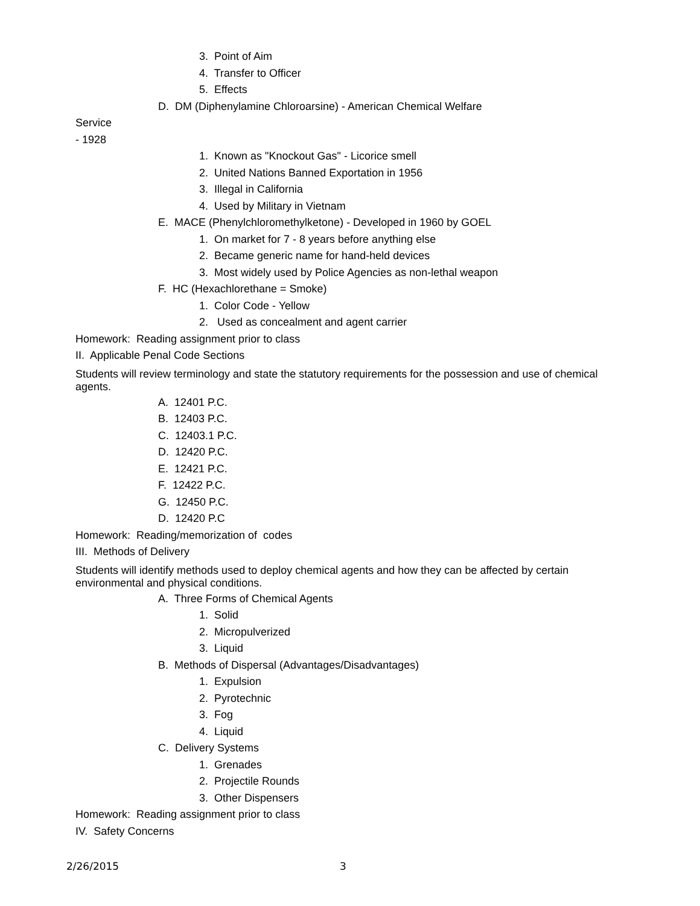3. Point of Aim
4. Transfer to Officer
5. Effects
D. DM (Diphenylamine Chloroarsine) - American Chemical Welfare
Service
- 1928
1. Known as "Knockout Gas" - Licorice smell
2. United Nations Banned Exportation in 1956
3. Illegal in California
4. Used by Military in Vietnam
E. MACE (Phenylchloromethylketone) - Developed in 1960 by GOEL
1. On market for 7 - 8 years before anything else
2. Became generic name for hand-held devices
3. Most widely used by Police Agencies as non-lethal weapon
F. HC (Hexachlorethane = Smoke)
1. Color Code - Yellow
2. Used as concealment and agent carrier
Homework: Reading assignment prior to class
II. Applicable Penal Code Sections
Students will review terminology and state the statutory requirements for the possession and use of chemical agents.
A. 12401 P.C.
B. 12403 P.C.
C. 12403.1 P.C.
D. 12420 P.C.
E. 12421 P.C.
F. 12422 P.C.
G. 12450 P.C.
D. 12420 P.C
Homework: Reading/memorization of codes
III. Methods of Delivery
Students will identify methods used to deploy chemical agents and how they can be affected by certain environmental and physical conditions.
A. Three Forms of Chemical Agents
1. Solid
2. Micropulverized
3. Liquid
B. Methods of Dispersal (Advantages/Disadvantages)
1. Expulsion
2. Pyrotechnic
3. Fog
4. Liquid
C. Delivery Systems
1. Grenades
2. Projectile Rounds
3. Other Dispensers
Homework: Reading assignment prior to class
IV. Safety Concerns
2/26/2015 3